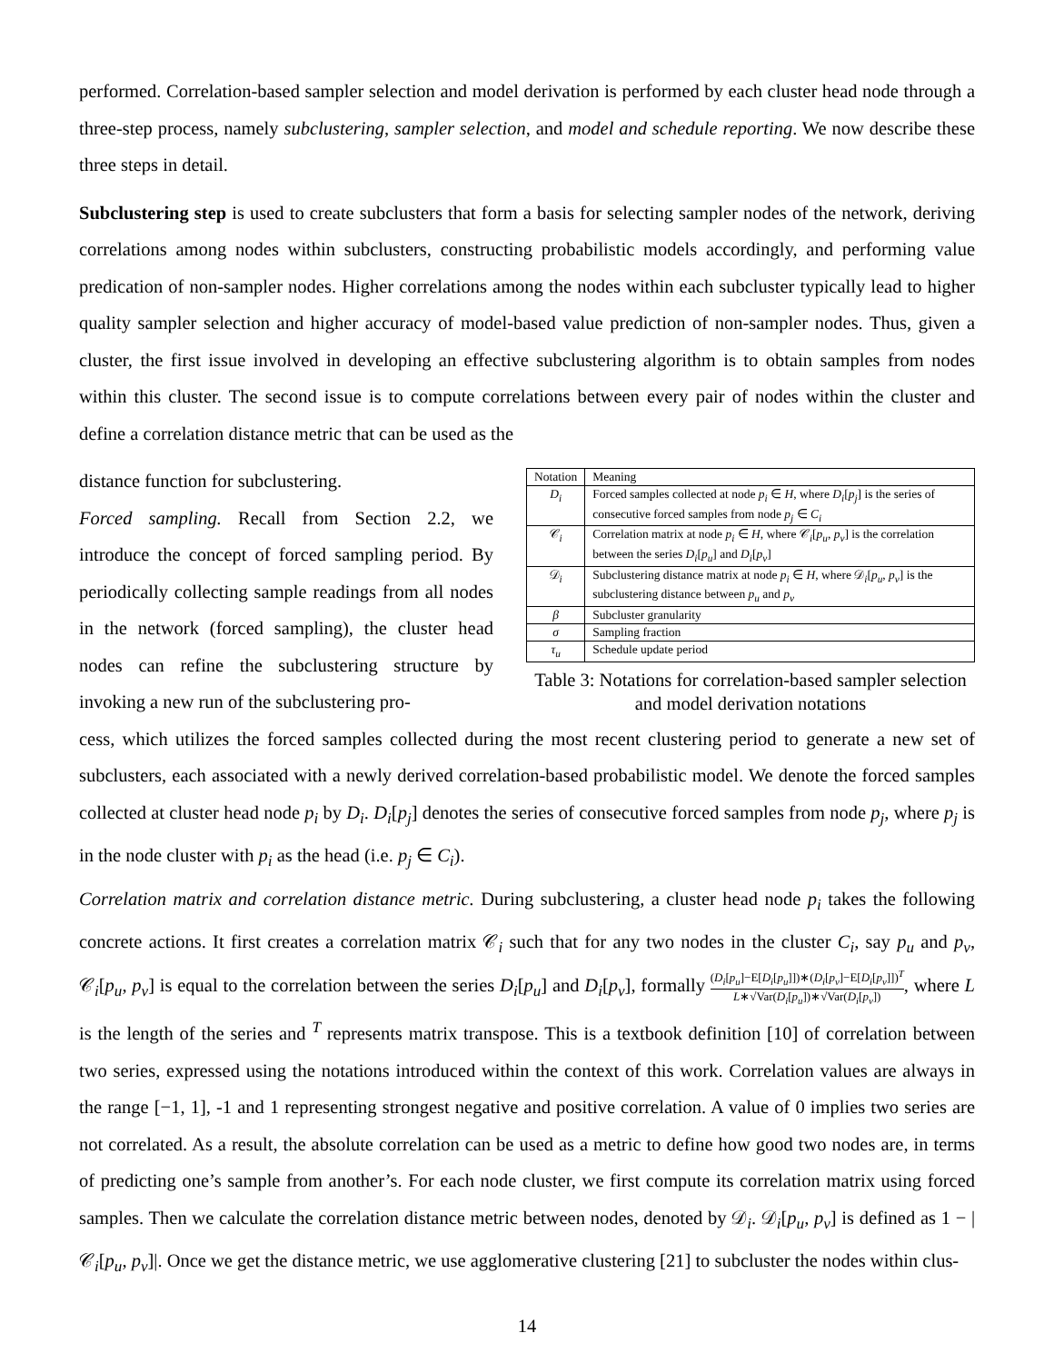performed. Correlation-based sampler selection and model derivation is performed by each cluster head node through a three-step process, namely subclustering, sampler selection, and model and schedule reporting. We now describe these three steps in detail.
Subclustering step is used to create subclusters that form a basis for selecting sampler nodes of the network, deriving correlations among nodes within subclusters, constructing probabilistic models accordingly, and performing value predication of non-sampler nodes. Higher correlations among the nodes within each subcluster typically lead to higher quality sampler selection and higher accuracy of model-based value prediction of non-sampler nodes. Thus, given a cluster, the first issue involved in developing an effective subclustering algorithm is to obtain samples from nodes within this cluster. The second issue is to compute correlations between every pair of nodes within the cluster and define a correlation distance metric that can be used as the
distance function for subclustering.
Forced sampling. Recall from Section 2.2, we introduce the concept of forced sampling period. By periodically collecting sample readings from all nodes in the network (forced sampling), the cluster head nodes can refine the subclustering structure by invoking a new run of the subclustering pro-
| Notation | Meaning |
| --- | --- |
| D<sub>i</sub> | Forced samples collected at node p<sub>i</sub> ∈ H , where D<sub>i</sub> [ p<sub>j</sub> ] is the series of consecutive forced samples from node p<sub>j</sub> ∈ C<sub>i</sub> |
| 𝒞<sub>i</sub> | Correlation matrix at node p<sub>i</sub> ∈ H , where 𝒞<sub>i</sub>[ p<sub>u</sub> , p<sub>v</sub> ] is the correlation between the series D<sub>i</sub> [ p<sub>u</sub> ] and D<sub>i</sub> [ p<sub>v</sub> ] |
| 𝒟<sub>i</sub> | Subclustering distance matrix at node p<sub>i</sub> ∈ H , where 𝒟<sub>i</sub>[ p<sub>u</sub> , p<sub>v</sub> ] is the subclustering distance between p<sub>u</sub> and p<sub>v</sub> |
| β | Subcluster granularity |
| σ | Sampling fraction |
| τ<sub>u</sub> | Schedule update period |
Table 3: Notations for correlation-based sampler selection and model derivation notations
cess, which utilizes the forced samples collected during the most recent clustering period to generate a new set of subclusters, each associated with a newly derived correlation-based probabilistic model. We denote the forced samples collected at cluster head node p<sub>i</sub> by D<sub>i</sub>. D<sub>i</sub>[p<sub>j</sub>] denotes the series of consecutive forced samples from node p<sub>j</sub>, where p<sub>j</sub> is in the node cluster with p<sub>i</sub> as the head (i.e. p<sub>j</sub> ∈ C<sub>i</sub>).
Correlation matrix and correlation distance metric. During subclustering, a cluster head node p<sub>i</sub> takes the following concrete actions. It first creates a correlation matrix 𝒞<sub>i</sub> such that for any two nodes in the cluster C<sub>i</sub>, say p<sub>u</sub> and p<sub>v</sub>, 𝒞<sub>i</sub>[p<sub>u</sub>, p<sub>v</sub>] is equal to the correlation between the series D<sub>i</sub>[p<sub>u</sub>] and D<sub>i</sub>[p<sub>v</sub>], formally (D<sub>i</sub>[p<sub>u</sub>]−E[D<sub>i</sub>[p<sub>u</sub>]])∗(D<sub>i</sub>[p<sub>v</sub>]−E[D<sub>i</sub>[p<sub>v</sub>]])<sup>T</sup> L∗√Var(D<sub>i</sub>[p<sub>u</sub>])∗√Var(D<sub>i</sub>[p<sub>v</sub>]), where L is the length of the series and <sup>T</sup> represents matrix transpose. This is a textbook definition [10] of correlation between two series, expressed using the notations introduced within the context of this work. Correlation values are always in the range [−1, 1], -1 and 1 representing strongest negative and positive correlation. A value of 0 implies two series are not correlated. As a result, the absolute correlation can be used as a metric to define how good two nodes are, in terms of predicting one’s sample from another’s. For each node cluster, we first compute its correlation matrix using forced samples. Then we calculate the correlation distance metric between nodes, denoted by 𝒟<sub>i</sub>. 𝒟<sub>i</sub>[p<sub>u</sub>, p<sub>v</sub>] is defined as 1 − |𝒞<sub>i</sub>[p<sub>u</sub>, p<sub>v</sub>]|. Once we get the distance metric, we use agglomerative clustering [21] to subcluster the nodes within clus-
14